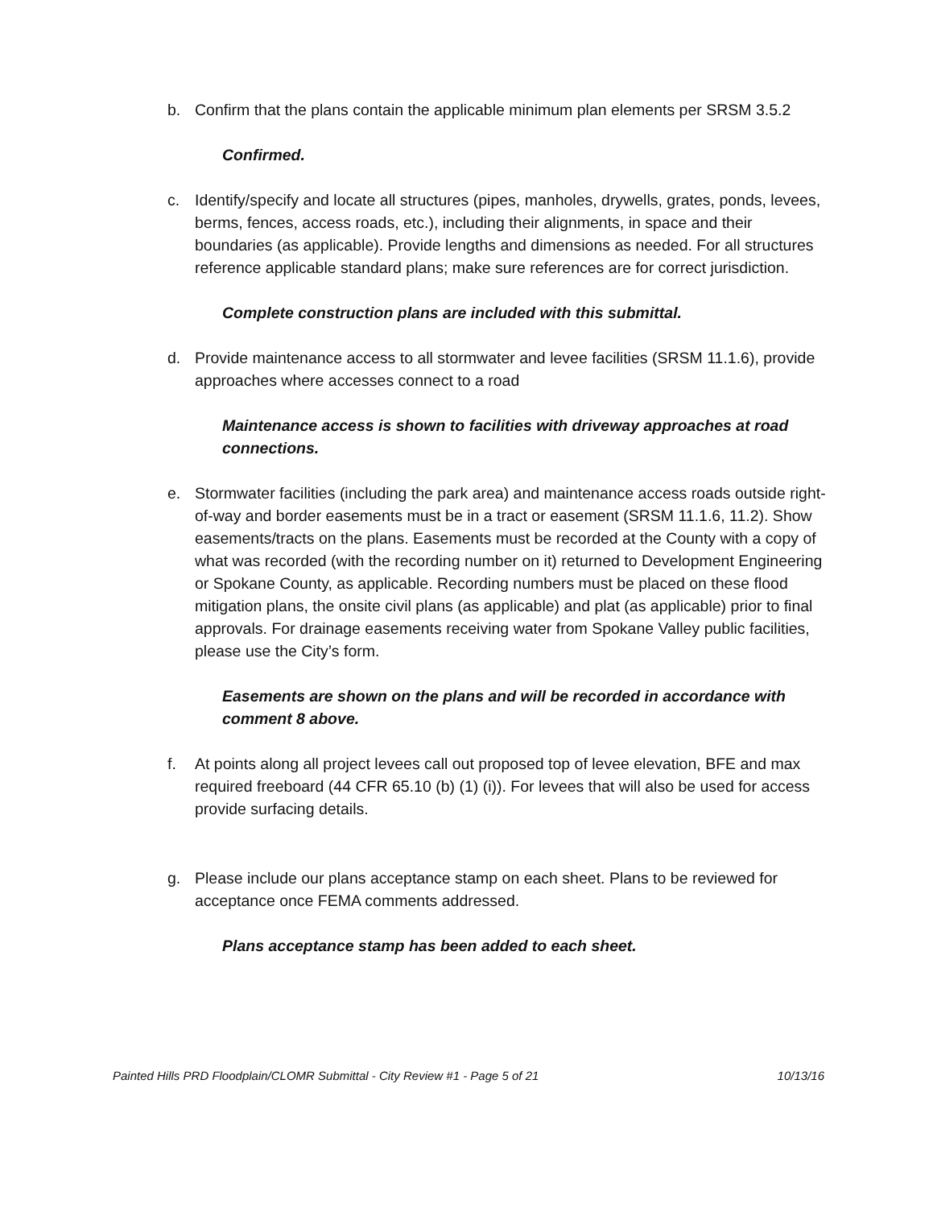b. Confirm that the plans contain the applicable minimum plan elements per SRSM 3.5.2
Confirmed.
c. Identify/specify and locate all structures (pipes, manholes, drywells, grates, ponds, levees, berms, fences, access roads, etc.), including their alignments, in space and their boundaries (as applicable). Provide lengths and dimensions as needed. For all structures reference applicable standard plans; make sure references are for correct jurisdiction.
Complete construction plans are included with this submittal.
d. Provide maintenance access to all stormwater and levee facilities (SRSM 11.1.6), provide approaches where accesses connect to a road
Maintenance access is shown to facilities with driveway approaches at road connections.
e. Stormwater facilities (including the park area) and maintenance access roads outside right-of-way and border easements must be in a tract or easement (SRSM 11.1.6, 11.2). Show easements/tracts on the plans. Easements must be recorded at the County with a copy of what was recorded (with the recording number on it) returned to Development Engineering or Spokane County, as applicable. Recording numbers must be placed on these flood mitigation plans, the onsite civil plans (as applicable) and plat (as applicable) prior to final approvals. For drainage easements receiving water from Spokane Valley public facilities, please use the City’s form.
Easements are shown on the plans and will be recorded in accordance with comment 8 above.
f. At points along all project levees call out proposed top of levee elevation, BFE and max required freeboard (44 CFR 65.10 (b) (1) (i)). For levees that will also be used for access provide surfacing details.
g. Please include our plans acceptance stamp on each sheet. Plans to be reviewed for acceptance once FEMA comments addressed.
Plans acceptance stamp has been added to each sheet.
Painted Hills PRD Floodplain/CLOMR Submittal - City Review #1 - Page 5 of 21 10/13/16